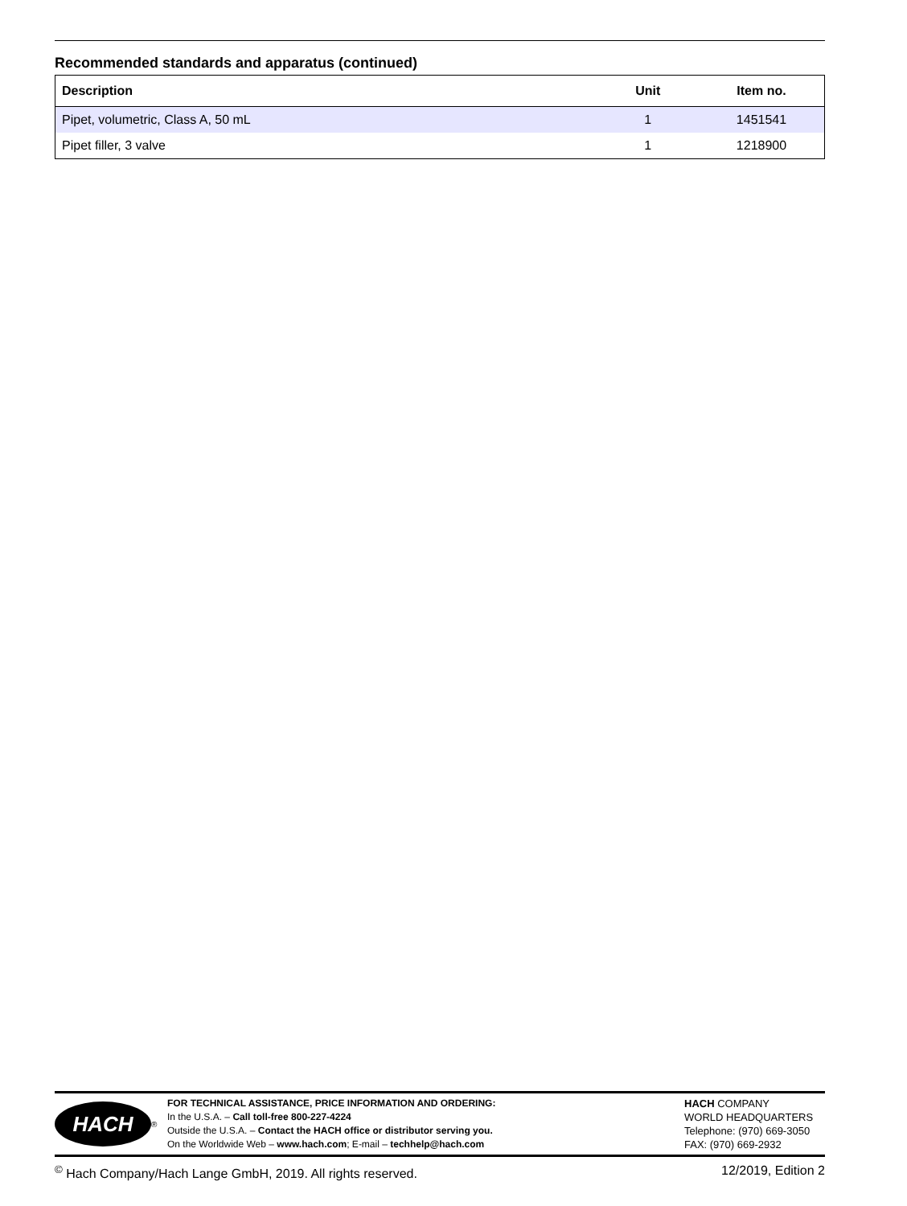Recommended standards and apparatus (continued)
| Description | Unit | Item no. |
| --- | --- | --- |
| Pipet, volumetric, Class A, 50 mL | 1 | 1451541 |
| Pipet filler, 3 valve | 1 | 1218900 |
HACH
<sup>®</sup>
FOR TECHNICAL ASSISTANCE, PRICE INFORMATION AND ORDERING:
In the U.S.A. – Call toll-free 800-227-4224
Outside the U.S.A. – Contact the HACH office or distributor serving you.
On the Worldwide Web – www.hach.com; E-mail – techhelp@hach.com
HACH COMPANY
WORLD HEADQUARTERS
Telephone: (970) 669-3050
FAX: (970) 669-2932
<sup>©</sup> Hach Company/Hach Lange GmbH, 2019. All rights reserved. 12/2019, Edition 2